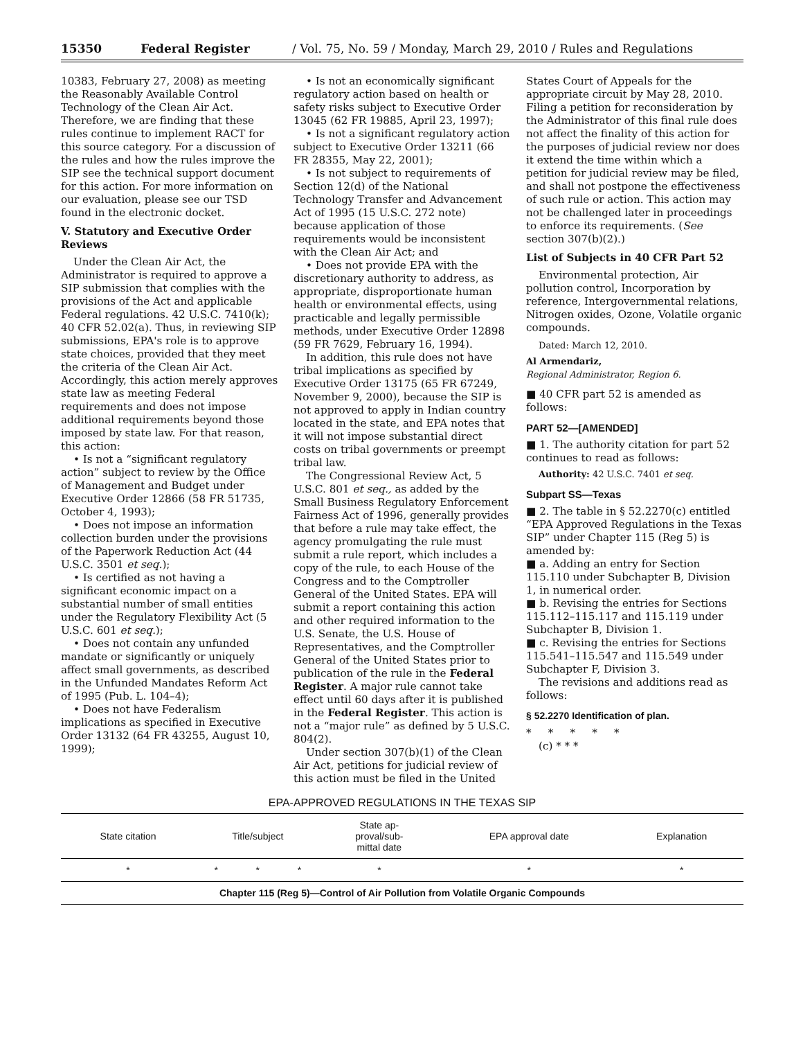15350 Federal Register / Vol. 75, No. 59 / Monday, March 29, 2010 / Rules and Regulations
10383, February 27, 2008) as meeting the Reasonably Available Control Technology of the Clean Air Act. Therefore, we are finding that these rules continue to implement RACT for this source category. For a discussion of the rules and how the rules improve the SIP see the technical support document for this action. For more information on our evaluation, please see our TSD found in the electronic docket.
V. Statutory and Executive Order Reviews
Under the Clean Air Act, the Administrator is required to approve a SIP submission that complies with the provisions of the Act and applicable Federal regulations. 42 U.S.C. 7410(k); 40 CFR 52.02(a). Thus, in reviewing SIP submissions, EPA's role is to approve state choices, provided that they meet the criteria of the Clean Air Act. Accordingly, this action merely approves state law as meeting Federal requirements and does not impose additional requirements beyond those imposed by state law. For that reason, this action:
• Is not a “significant regulatory action” subject to review by the Office of Management and Budget under Executive Order 12866 (58 FR 51735, October 4, 1993);
• Does not impose an information collection burden under the provisions of the Paperwork Reduction Act (44 U.S.C. 3501 et seq.);
• Is certified as not having a significant economic impact on a substantial number of small entities under the Regulatory Flexibility Act (5 U.S.C. 601 et seq.);
• Does not contain any unfunded mandate or significantly or uniquely affect small governments, as described in the Unfunded Mandates Reform Act of 1995 (Pub. L. 104–4);
• Does not have Federalism implications as specified in Executive Order 13132 (64 FR 43255, August 10, 1999);
• Is not an economically significant regulatory action based on health or safety risks subject to Executive Order 13045 (62 FR 19885, April 23, 1997);
• Is not a significant regulatory action subject to Executive Order 13211 (66 FR 28355, May 22, 2001);
• Is not subject to requirements of Section 12(d) of the National Technology Transfer and Advancement Act of 1995 (15 U.S.C. 272 note) because application of those requirements would be inconsistent with the Clean Air Act; and
• Does not provide EPA with the discretionary authority to address, as appropriate, disproportionate human health or environmental effects, using practicable and legally permissible methods, under Executive Order 12898 (59 FR 7629, February 16, 1994).
In addition, this rule does not have tribal implications as specified by Executive Order 13175 (65 FR 67249, November 9, 2000), because the SIP is not approved to apply in Indian country located in the state, and EPA notes that it will not impose substantial direct costs on tribal governments or preempt tribal law.
The Congressional Review Act, 5 U.S.C. 801 et seq., as added by the Small Business Regulatory Enforcement Fairness Act of 1996, generally provides that before a rule may take effect, the agency promulgating the rule must submit a rule report, which includes a copy of the rule, to each House of the Congress and to the Comptroller General of the United States. EPA will submit a report containing this action and other required information to the U.S. Senate, the U.S. House of Representatives, and the Comptroller General of the United States prior to publication of the rule in the Federal Register. A major rule cannot take effect until 60 days after it is published in the Federal Register. This action is not a “major rule” as defined by 5 U.S.C. 804(2).
Under section 307(b)(1) of the Clean Air Act, petitions for judicial review of this action must be filed in the United
States Court of Appeals for the appropriate circuit by May 28, 2010. Filing a petition for reconsideration by the Administrator of this final rule does not affect the finality of this action for the purposes of judicial review nor does it extend the time within which a petition for judicial review may be filed, and shall not postpone the effectiveness of such rule or action. This action may not be challenged later in proceedings to enforce its requirements. (See section 307(b)(2).)
List of Subjects in 40 CFR Part 52
Environmental protection, Air pollution control, Incorporation by reference, Intergovernmental relations, Nitrogen oxides, Ozone, Volatile organic compounds.
Dated: March 12, 2010.
Al Armendariz,
Regional Administrator, Region 6.
■ 40 CFR part 52 is amended as follows:
PART 52—[AMENDED]
■ 1. The authority citation for part 52 continues to read as follows:
Authority: 42 U.S.C. 7401 et seq.
Subpart SS—Texas
■ 2. The table in § 52.2270(c) entitled “EPA Approved Regulations in the Texas SIP” under Chapter 115 (Reg 5) is amended by:
■ a. Adding an entry for Section 115.110 under Subchapter B, Division 1, in numerical order.
■ b. Revising the entries for Sections 115.112–115.117 and 115.119 under Subchapter B, Division 1.
■ c. Revising the entries for Sections 115.541–115.547 and 115.549 under Subchapter F, Division 3.
The revisions and additions read as follows:
§ 52.2270 Identification of plan.
* * * * *
(c) * * *
EPA-APPROVED REGULATIONS IN THE TEXAS SIP
| State citation | Title/subject | | | State ap- proval/sub- mittal date | EPA approval date | Explanation |
| --- | --- | --- | --- | --- | --- | --- |
| * | * | * | * | * | * | * |
| Chapter 115 (Reg 5)—Control of Air Pollution from Volatile Organic Compounds | | | | | | |